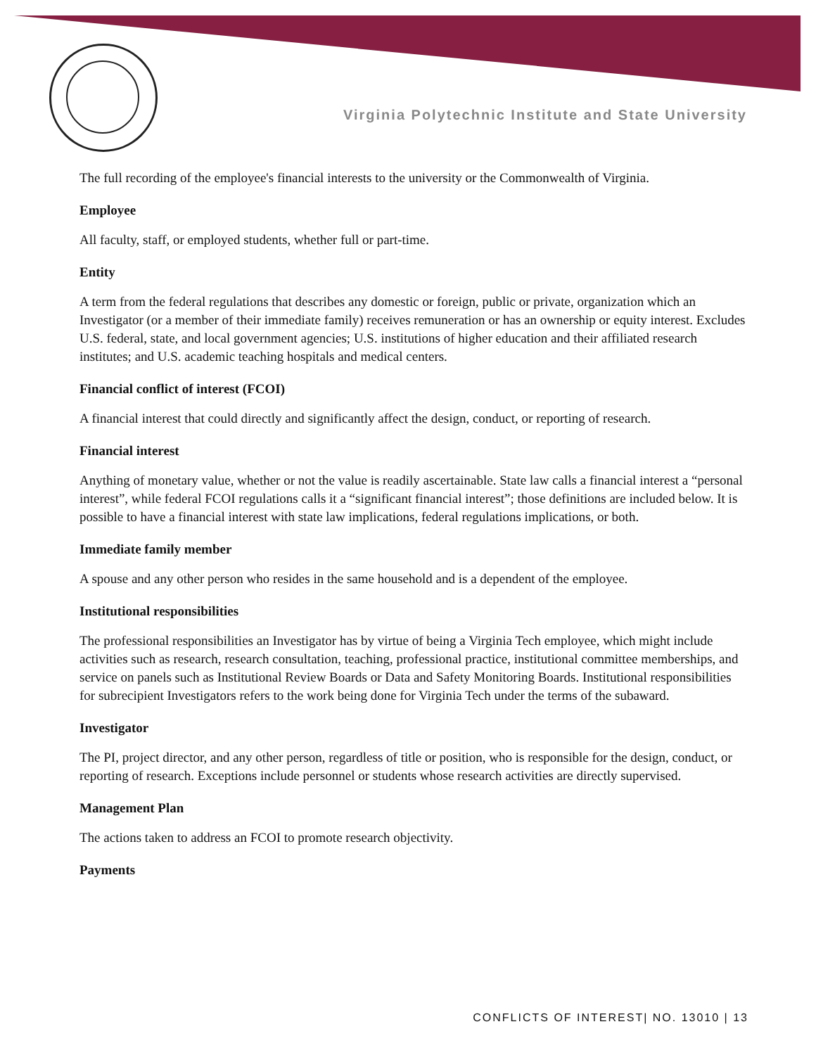Virginia Polytechnic Institute and State University
The full recording of the employee's financial interests to the university or the Commonwealth of Virginia.
Employee
All faculty, staff, or employed students, whether full or part-time.
Entity
A term from the federal regulations that describes any domestic or foreign, public or private, organization which an Investigator (or a member of their immediate family) receives remuneration or has an ownership or equity interest. Excludes U.S. federal, state, and local government agencies; U.S. institutions of higher education and their affiliated research institutes; and U.S. academic teaching hospitals and medical centers.
Financial conflict of interest (FCOI)
A financial interest that could directly and significantly affect the design, conduct, or reporting of research.
Financial interest
Anything of monetary value, whether or not the value is readily ascertainable. State law calls a financial interest a “personal interest”, while federal FCOI regulations calls it a “significant financial interest”; those definitions are included below. It is possible to have a financial interest with state law implications, federal regulations implications, or both.
Immediate family member
A spouse and any other person who resides in the same household and is a dependent of the employee.
Institutional responsibilities
The professional responsibilities an Investigator has by virtue of being a Virginia Tech employee, which might include activities such as research, research consultation, teaching, professional practice, institutional committee memberships, and service on panels such as Institutional Review Boards or Data and Safety Monitoring Boards. Institutional responsibilities for subrecipient Investigators refers to the work being done for Virginia Tech under the terms of the subaward.
Investigator
The PI, project director, and any other person, regardless of title or position, who is responsible for the design, conduct, or reporting of research. Exceptions include personnel or students whose research activities are directly supervised.
Management Plan
The actions taken to address an FCOI to promote research objectivity.
Payments
CONFLICTS OF INTEREST| NO. 13010 | 13